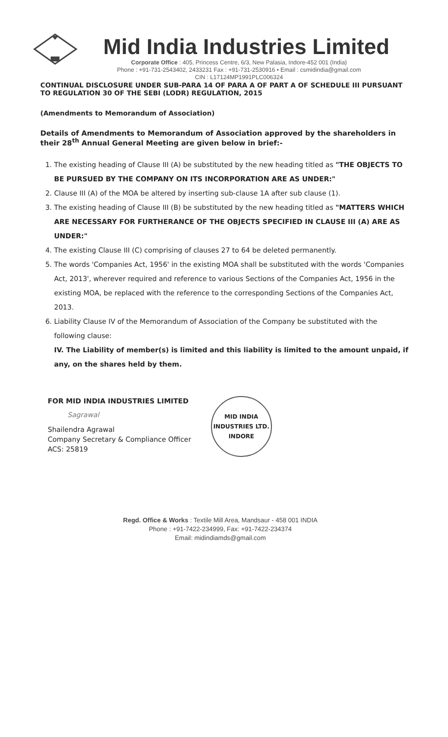Mid India Industries Limited
Corporate Office : 405, Princess Centre, 6/3, New Palasia, Indore-452 001 (India)
Phone : +91-731-2543402, 2433231 Fax : +91-731-2530916 • Email : csmidindia@gmail.com
CIN : L17124MP1991PLC006324
CONTINUAL DISCLOSURE UNDER SUB-PARA 14 OF PARA A OF PART A OF SCHEDULE III PURSUANT TO REGULATION 30 OF THE SEBI (LODR) REGULATION, 2015
(Amendments to Memorandum of Association)
Details of Amendments to Memorandum of Association approved by the shareholders in their 28<sup>th</sup> Annual General Meeting are given below in brief:-
1. The existing heading of Clause III (A) be substituted by the new heading titled as "THE OBJECTS TO BE PURSUED BY THE COMPANY ON ITS INCORPORATION ARE AS UNDER:"
2. Clause III (A) of the MOA be altered by inserting sub-clause 1A after sub clause (1).
3. The existing heading of Clause III (B) be substituted by the new heading titled as "MATTERS WHICH ARE NECESSARY FOR FURTHERANCE OF THE OBJECTS SPECIFIED IN CLAUSE III (A) ARE AS UNDER:"
4. The existing Clause III (C) comprising of clauses 27 to 64 be deleted permanently.
5. The words 'Companies Act, 1956' in the existing MOA shall be substituted with the words 'Companies Act, 2013', wherever required and reference to various Sections of the Companies Act, 1956 in the existing MOA, be replaced with the reference to the corresponding Sections of the Companies Act, 2013.
6. Liability Clause IV of the Memorandum of Association of the Company be substituted with the following clause:
IV. The Liability of member(s) is limited and this liability is limited to the amount unpaid, if any, on the shares held by them.
FOR MID INDIA INDUSTRIES LIMITED
Sagrawal
Shailendra Agrawal
Company Secretary & Compliance Officer
ACS: 25819
MID INDIA INDUSTRIES LTD.
INDORE
Regd. Office & Works : Textile Mill Area, Mandsaur - 458 001 INDIA
Phone : +91-7422-234999, Fax: +91-7422-234374
Email: midindiamds@gmail.com